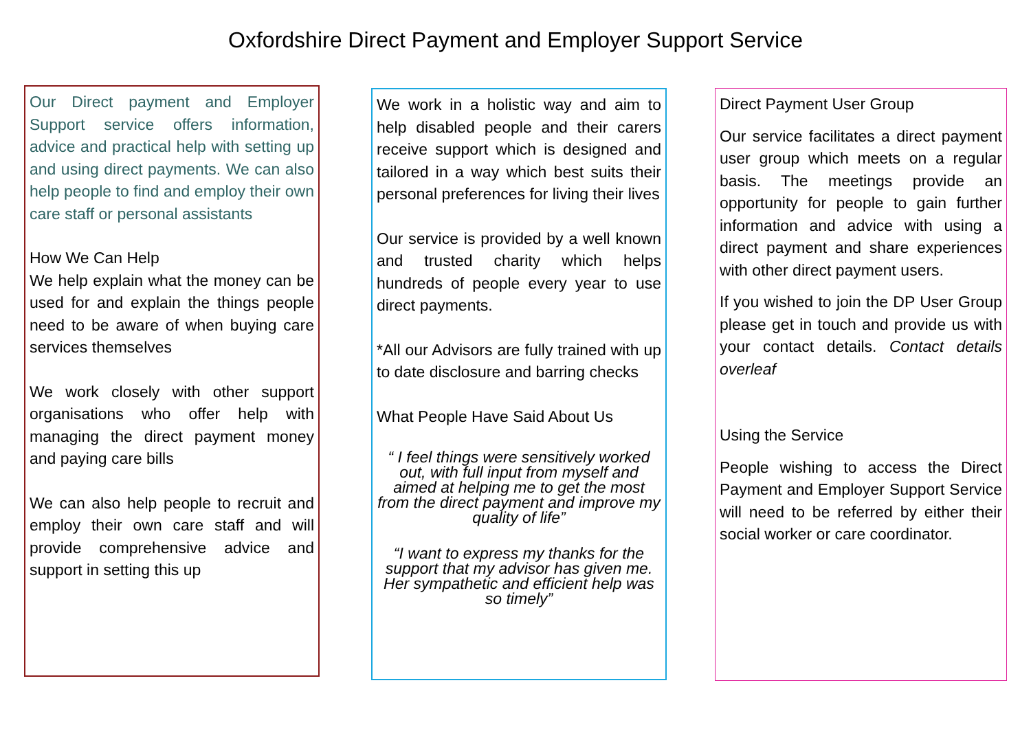Oxfordshire Direct Payment and Employer Support Service
Our Direct payment and Employer Support service offers information, advice and practical help with setting up and using direct payments. We can also help people to find and employ their own care staff or personal assistants
How We Can Help
We help explain what the money can be used for and explain the things people need to be aware of when buying care services themselves
We work closely with other support organisations who offer help with managing the direct payment money and paying care bills
We can also help people to recruit and employ their own care staff and will provide comprehensive advice and support in setting this up
We work in a holistic way and aim to help disabled people and their carers receive support which is designed and tailored in a way which best suits their personal preferences for living their lives
Our service is provided by a well known and trusted charity which helps hundreds of people every year to use direct payments.
*All our Advisors are fully trained with up to date disclosure and barring checks
What People Have Said About Us
“ I feel things were sensitively worked out, with full input from myself and aimed at helping me to get the most from the direct payment and improve my quality of life”
“I want to express my thanks for the support that my advisor has given me. Her sympathetic and efficient help was so timely”
Direct Payment User Group
Our service facilitates a direct payment user group which meets on a regular basis. The meetings provide an opportunity for people to gain further information and advice with using a direct payment and share experiences with other direct payment users.
If you wished to join the DP User Group please get in touch and provide us with your contact details. Contact details overleaf
Using the Service
People wishing to access the Direct Payment and Employer Support Service will need to be referred by either their social worker or care coordinator.